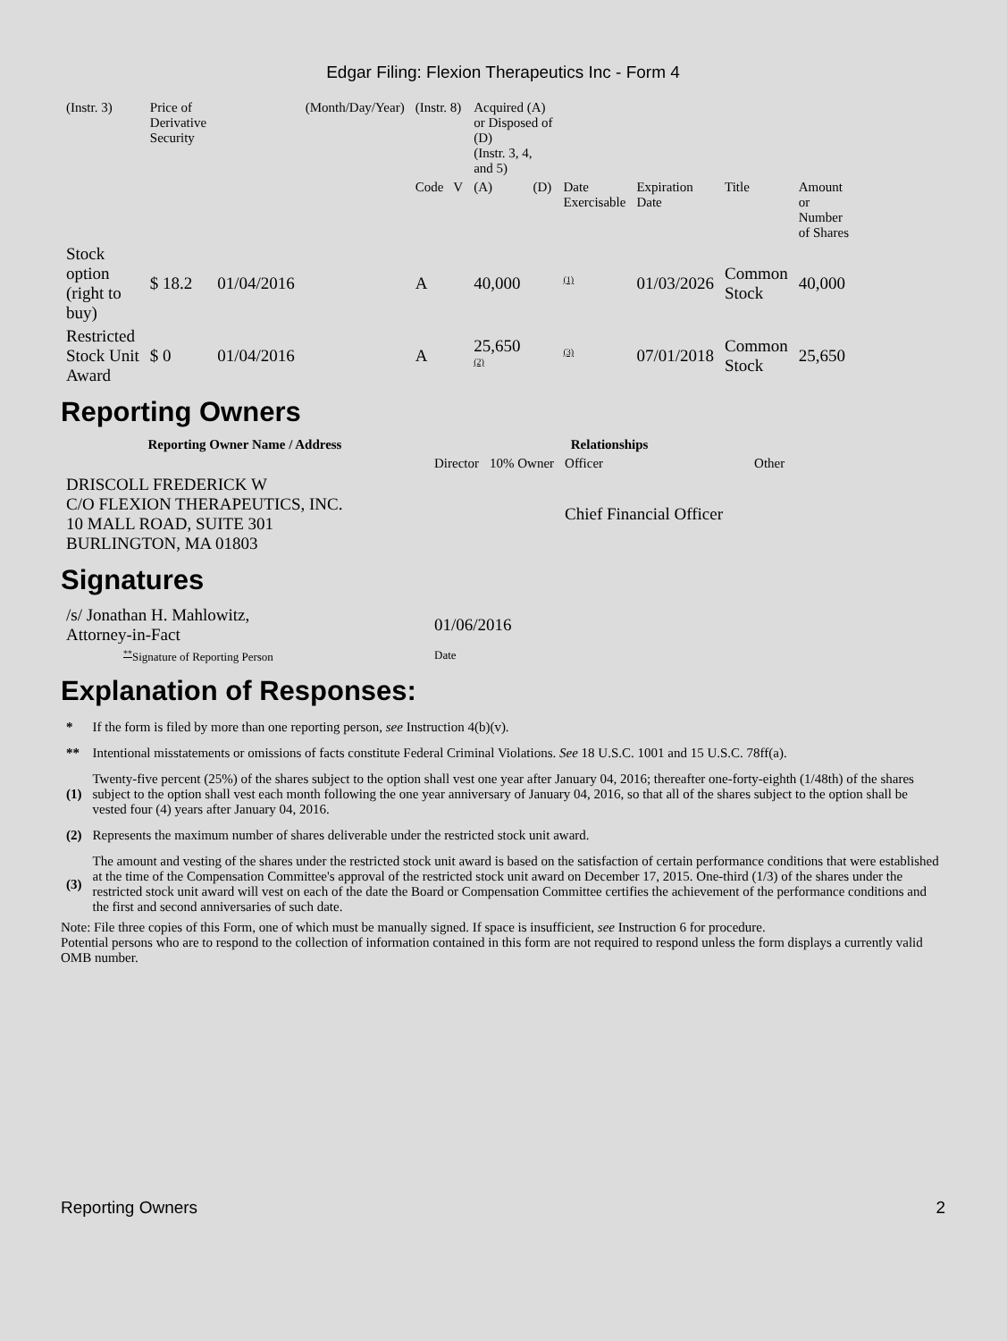Edgar Filing: Flexion Therapeutics Inc - Form 4
| (Instr. 3) | Price of Derivative Security | | (Month/Day/Year) | (Instr. 8) | Acquired (A) or Disposed of (D) (Instr. 3, 4, and 5) | | | | | |
| | | | | Code V | (A) | (D) | Date Exercisable | Expiration Date | Title | Amount or Number of Shares |
| Stock option (right to buy) | $ 18.2 | 01/04/2016 | | A | 40,000 | | <sup>(1)</sup> | 01/03/2026 | Common Stock | 40,000 |
| Restricted Stock Unit Award | $ 0 | 01/04/2016 | | A | 25,650 <sup>(2)</sup> | | <sup>(3)</sup> | 07/01/2018 | Common Stock | 25,650 |
Reporting Owners
| Reporting Owner Name / Address | Relationships | | | |
| --- | --- | --- | --- | --- |
| | Director | 10% Owner | Officer | Other |
| DRISCOLL FREDERICK W C/O FLEXION THERAPEUTICS, INC. 10 MALL ROAD, SUITE 301 BURLINGTON, MA 01803 | | | Chief Financial Officer | |
Signatures
| /s/ Jonathan H. Mahlowitz, Attorney-in-Fact | 01/06/2016 |
| <sup>**</sup> Signature of Reporting Person | Date |
Explanation of Responses:
| * | If the form is filed by more than one reporting person, see Instruction 4(b)(v). |
| ** | Intentional misstatements or omissions of facts constitute Federal Criminal Violations. See 18 U.S.C. 1001 and 15 U.S.C. 78ff(a). |
| (1) | Twenty-five percent (25%) of the shares subject to the option shall vest one year after January 04, 2016; thereafter one-forty-eighth (1/48th) of the shares subject to the option shall vest each month following the one year anniversary of January 04, 2016, so that all of the shares subject to the option shall be vested four (4) years after January 04, 2016. |
| (2) | Represents the maximum number of shares deliverable under the restricted stock unit award. |
| (3) | The amount and vesting of the shares under the restricted stock unit award is based on the satisfaction of certain performance conditions that were established at the time of the Compensation Committee's approval of the restricted stock unit award on December 17, 2015. One-third (1/3) of the shares under the restricted stock unit award will vest on each of the date the Board or Compensation Committee certifies the achievement of the performance conditions and the first and second anniversaries of such date. |
Note: File three copies of this Form, one of which must be manually signed. If space is insufficient, see Instruction 6 for procedure.
Potential persons who are to respond to the collection of information contained in this form are not required to respond unless the form displays a currently valid OMB number.
Reporting Owners 2